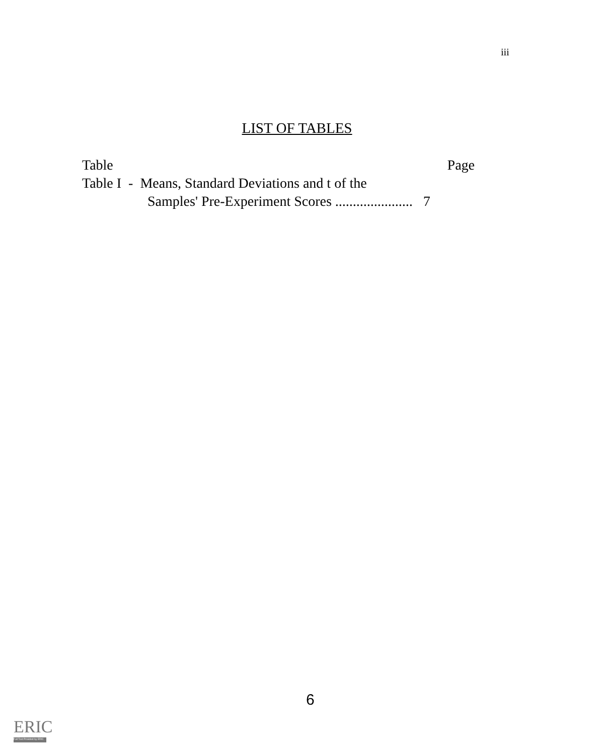iii
LIST OF TABLES
Table Page
Table I - Means, Standard Deviations and t of the
Samples' Pre-Experiment Scores ...................... 7
6
ERIC
Full Text Provided by ERIC